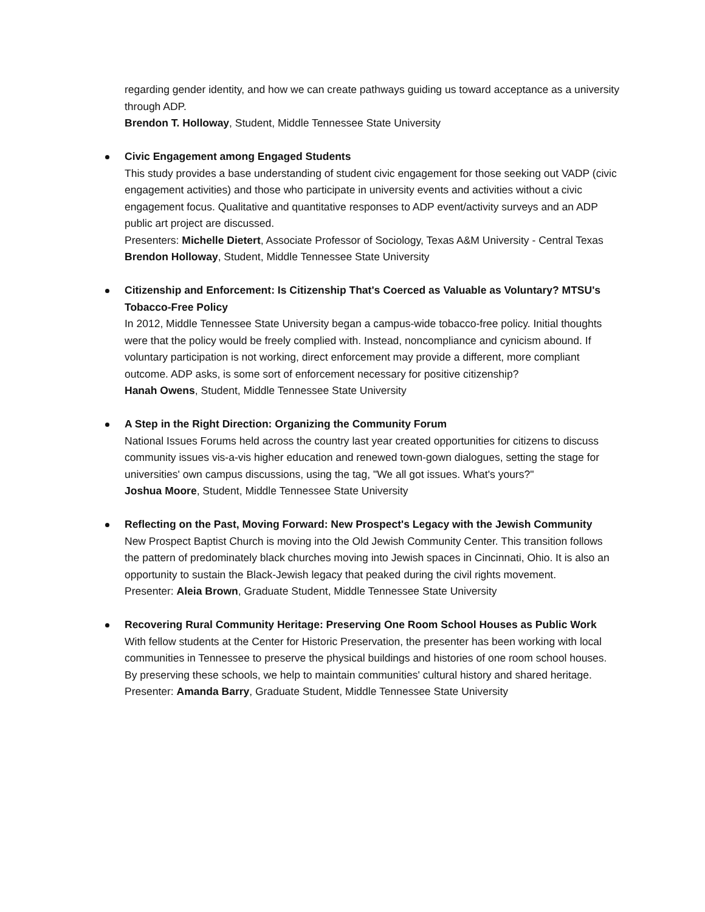regarding gender identity, and how we can create pathways guiding us toward acceptance as a university through ADP.
Brendon T. Holloway, Student, Middle Tennessee State University
Civic Engagement among Engaged Students
This study provides a base understanding of student civic engagement for those seeking out VADP (civic engagement activities) and those who participate in university events and activities without a civic engagement focus. Qualitative and quantitative responses to ADP event/activity surveys and an ADP public art project are discussed.
Presenters: Michelle Dietert, Associate Professor of Sociology, Texas A&M University - Central Texas
Brendon Holloway, Student, Middle Tennessee State University
Citizenship and Enforcement: Is Citizenship That's Coerced as Valuable as Voluntary? MTSU's Tobacco-Free Policy
In 2012, Middle Tennessee State University began a campus-wide tobacco-free policy. Initial thoughts were that the policy would be freely complied with. Instead, noncompliance and cynicism abound. If voluntary participation is not working, direct enforcement may provide a different, more compliant outcome. ADP asks, is some sort of enforcement necessary for positive citizenship?
Hanah Owens, Student, Middle Tennessee State University
A Step in the Right Direction: Organizing the Community Forum
National Issues Forums held across the country last year created opportunities for citizens to discuss community issues vis-a-vis higher education and renewed town-gown dialogues, setting the stage for universities' own campus discussions, using the tag, "We all got issues. What's yours?"
Joshua Moore, Student, Middle Tennessee State University
Reflecting on the Past, Moving Forward: New Prospect's Legacy with the Jewish Community
New Prospect Baptist Church is moving into the Old Jewish Community Center. This transition follows the pattern of predominately black churches moving into Jewish spaces in Cincinnati, Ohio. It is also an opportunity to sustain the Black-Jewish legacy that peaked during the civil rights movement.
Presenter: Aleia Brown, Graduate Student, Middle Tennessee State University
Recovering Rural Community Heritage: Preserving One Room School Houses as Public Work
With fellow students at the Center for Historic Preservation, the presenter has been working with local communities in Tennessee to preserve the physical buildings and histories of one room school houses. By preserving these schools, we help to maintain communities' cultural history and shared heritage.
Presenter: Amanda Barry, Graduate Student, Middle Tennessee State University